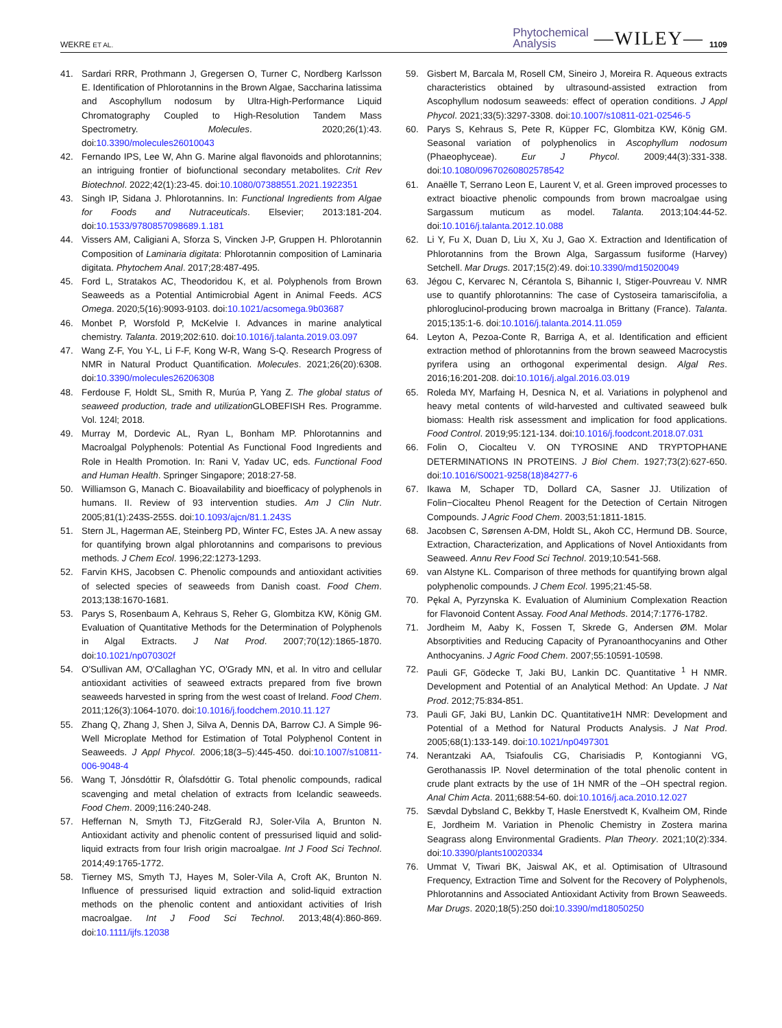WEKRE ET AL. Phytochemical
Analysis —WILEY— 1109
41. Sardari RRR, Prothmann J, Gregersen O, Turner C, Nordberg Karlsson E. Identification of Phlorotannins in the Brown Algae, Saccharina latissima and Ascophyllum nodosum by Ultra-High-Performance Liquid Chromatography Coupled to High-Resolution Tandem Mass Spectrometry. Molecules. 2020;26(1):43. doi:10.3390/molecules26010043
42. Fernando IPS, Lee W, Ahn G. Marine algal flavonoids and phlorotannins; an intriguing frontier of biofunctional secondary metabolites. Crit Rev Biotechnol. 2022;42(1):23-45. doi:10.1080/07388551.2021.1922351
43. Singh IP, Sidana J. Phlorotannins. In: Functional Ingredients from Algae for Foods and Nutraceuticals. Elsevier; 2013:181-204. doi:10.1533/9780857098689.1.181
44. Vissers AM, Caligiani A, Sforza S, Vincken J-P, Gruppen H. Phlorotannin Composition of Laminaria digitata: Phlorotannin composition of Laminaria digitata. Phytochem Anal. 2017;28:487-495.
45. Ford L, Stratakos AC, Theodoridou K, et al. Polyphenols from Brown Seaweeds as a Potential Antimicrobial Agent in Animal Feeds. ACS Omega. 2020;5(16):9093-9103. doi:10.1021/acsomega.9b03687
46. Monbet P, Worsfold P, McKelvie I. Advances in marine analytical chemistry. Talanta. 2019;202:610. doi:10.1016/j.talanta.2019.03.097
47. Wang Z-F, You Y-L, Li F-F, Kong W-R, Wang S-Q. Research Progress of NMR in Natural Product Quantification. Molecules. 2021;26(20):6308. doi:10.3390/molecules26206308
48. Ferdouse F, Holdt SL, Smith R, Murúa P, Yang Z. The global status of seaweed production, trade and utilization GLOBEFISH Res. Programme. Vol. 124l; 2018.
49. Murray M, Dordevic AL, Ryan L, Bonham MP. Phlorotannins and Macroalgal Polyphenols: Potential As Functional Food Ingredients and Role in Health Promotion. In: Rani V, Yadav UC, eds. Functional Food and Human Health. Springer Singapore; 2018:27-58.
50. Williamson G, Manach C. Bioavailability and bioefficacy of polyphenols in humans. II. Review of 93 intervention studies. Am J Clin Nutr. 2005;81(1):243S-255S. doi:10.1093/ajcn/81.1.243S
51. Stern JL, Hagerman AE, Steinberg PD, Winter FC, Estes JA. A new assay for quantifying brown algal phlorotannins and comparisons to previous methods. J Chem Ecol. 1996;22:1273-1293.
52. Farvin KHS, Jacobsen C. Phenolic compounds and antioxidant activities of selected species of seaweeds from Danish coast. Food Chem. 2013;138:1670-1681.
53. Parys S, Rosenbaum A, Kehraus S, Reher G, Glombitza KW, König GM. Evaluation of Quantitative Methods for the Determination of Polyphenols in Algal Extracts. J Nat Prod. 2007;70(12):1865-1870. doi:10.1021/np070302f
54. O'Sullivan AM, O'Callaghan YC, O'Grady MN, et al. In vitro and cellular antioxidant activities of seaweed extracts prepared from five brown seaweeds harvested in spring from the west coast of Ireland. Food Chem. 2011;126(3):1064-1070. doi:10.1016/j.foodchem.2010.11.127
55. Zhang Q, Zhang J, Shen J, Silva A, Dennis DA, Barrow CJ. A Simple 96-Well Microplate Method for Estimation of Total Polyphenol Content in Seaweeds. J Appl Phycol. 2006;18(3–5):445-450. doi:10.1007/s10811-006-9048-4
56. Wang T, Jónsdóttir R, Ólafsdóttir G. Total phenolic compounds, radical scavenging and metal chelation of extracts from Icelandic seaweeds. Food Chem. 2009;116:240-248.
57. Heffernan N, Smyth TJ, FitzGerald RJ, Soler-Vila A, Brunton N. Antioxidant activity and phenolic content of pressurised liquid and solid-liquid extracts from four Irish origin macroalgae. Int J Food Sci Technol. 2014;49:1765-1772.
58. Tierney MS, Smyth TJ, Hayes M, Soler-Vila A, Croft AK, Brunton N. Influence of pressurised liquid extraction and solid-liquid extraction methods on the phenolic content and antioxidant activities of Irish macroalgae. Int J Food Sci Technol. 2013;48(4):860-869. doi:10.1111/ijfs.12038
59. Gisbert M, Barcala M, Rosell CM, Sineiro J, Moreira R. Aqueous extracts characteristics obtained by ultrasound-assisted extraction from Ascophyllum nodosum seaweeds: effect of operation conditions. J Appl Phycol. 2021;33(5):3297-3308. doi:10.1007/s10811-021-02546-5
60. Parys S, Kehraus S, Pete R, Küpper FC, Glombitza KW, König GM. Seasonal variation of polyphenolics in Ascophyllum nodosum (Phaeophyceae). Eur J Phycol. 2009;44(3):331-338. doi:10.1080/09670260802578542
61. Anaëlle T, Serrano Leon E, Laurent V, et al. Green improved processes to extract bioactive phenolic compounds from brown macroalgae using Sargassum muticum as model. Talanta. 2013;104:44-52. doi:10.1016/j.talanta.2012.10.088
62. Li Y, Fu X, Duan D, Liu X, Xu J, Gao X. Extraction and Identification of Phlorotannins from the Brown Alga, Sargassum fusiforme (Harvey) Setchell. Mar Drugs. 2017;15(2):49. doi:10.3390/md15020049
63. Jégou C, Kervarec N, Cérantola S, Bihannic I, Stiger-Pouvreau V. NMR use to quantify phlorotannins: The case of Cystoseira tamariscifolia, a phloroglucinol-producing brown macroalga in Brittany (France). Talanta. 2015;135:1-6. doi:10.1016/j.talanta.2014.11.059
64. Leyton A, Pezoa-Conte R, Barriga A, et al. Identification and efficient extraction method of phlorotannins from the brown seaweed Macrocystis pyrifera using an orthogonal experimental design. Algal Res. 2016;16:201-208. doi:10.1016/j.algal.2016.03.019
65. Roleda MY, Marfaing H, Desnica N, et al. Variations in polyphenol and heavy metal contents of wild-harvested and cultivated seaweed bulk biomass: Health risk assessment and implication for food applications. Food Control. 2019;95:121-134. doi:10.1016/j.foodcont.2018.07.031
66. Folin O, Ciocalteu V. ON TYROSINE AND TRYPTOPHANE DETERMINATIONS IN PROTEINS. J Biol Chem. 1927;73(2):627-650. doi:10.1016/S0021-9258(18)84277-6
67. Ikawa M, Schaper TD, Dollard CA, Sasner JJ. Utilization of Folin−Ciocalteu Phenol Reagent for the Detection of Certain Nitrogen Compounds. J Agric Food Chem. 2003;51:1811-1815.
68. Jacobsen C, Sørensen A-DM, Holdt SL, Akoh CC, Hermund DB. Source, Extraction, Characterization, and Applications of Novel Antioxidants from Seaweed. Annu Rev Food Sci Technol. 2019;10:541-568.
69. van Alstyne KL. Comparison of three methods for quantifying brown algal polyphenolic compounds. J Chem Ecol. 1995;21:45-58.
70. Pękal A, Pyrzynska K. Evaluation of Aluminium Complexation Reaction for Flavonoid Content Assay. Food Anal Methods. 2014;7:1776-1782.
71. Jordheim M, Aaby K, Fossen T, Skrede G, Andersen ØM. Molar Absorptivities and Reducing Capacity of Pyranoanthocyanins and Other Anthocyanins. J Agric Food Chem. 2007;55:10591-10598.
72. Pauli GF, Gödecke T, Jaki BU, Lankin DC. Quantitative <sup>1</sup> H NMR. Development and Potential of an Analytical Method: An Update. J Nat Prod. 2012;75:834-851.
73. Pauli GF, Jaki BU, Lankin DC. Quantitative1H NMR: Development and Potential of a Method for Natural Products Analysis. J Nat Prod. 2005;68(1):133-149. doi:10.1021/np0497301
74. Nerantzaki AA, Tsiafoulis CG, Charisiadis P, Kontogianni VG, Gerothanassis IP. Novel determination of the total phenolic content in crude plant extracts by the use of 1H NMR of the –OH spectral region. Anal Chim Acta. 2011;688:54-60. doi:10.1016/j.aca.2010.12.027
75. Sævdal Dybsland C, Bekkby T, Hasle Enerstvedt K, Kvalheim OM, Rinde E, Jordheim M. Variation in Phenolic Chemistry in Zostera marina Seagrass along Environmental Gradients. Plan Theory. 2021;10(2):334. doi:10.3390/plants10020334
76. Ummat V, Tiwari BK, Jaiswal AK, et al. Optimisation of Ultrasound Frequency, Extraction Time and Solvent for the Recovery of Polyphenols, Phlorotannins and Associated Antioxidant Activity from Brown Seaweeds. Mar Drugs. 2020;18(5):250 doi:10.3390/md18050250